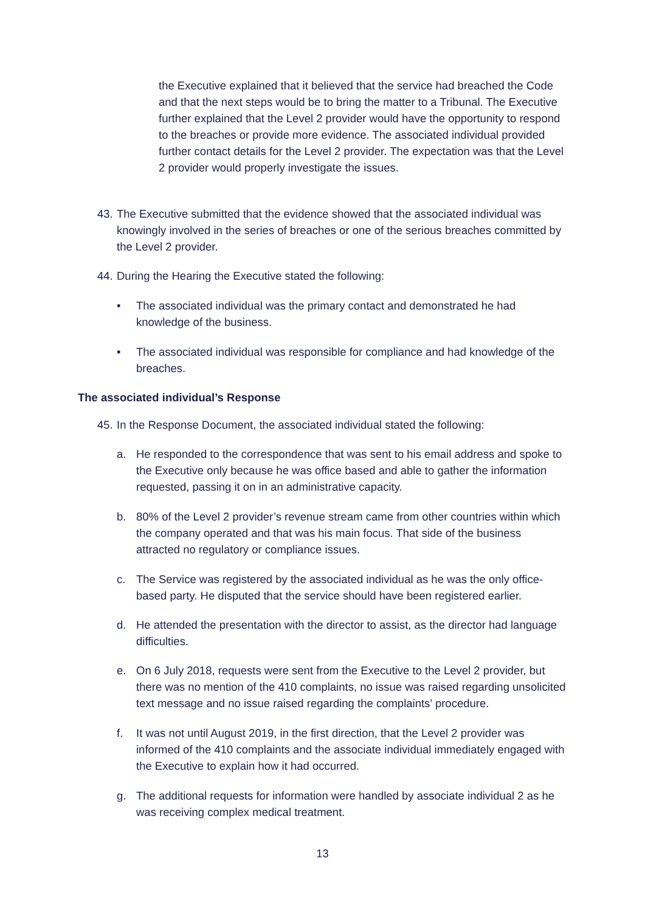the Executive explained that it believed that the service had breached the Code and that the next steps would be to bring the matter to a Tribunal. The Executive further explained that the Level 2 provider would have the opportunity to respond to the breaches or provide more evidence. The associated individual provided further contact details for the Level 2 provider. The expectation was that the Level 2 provider would properly investigate the issues.
43. The Executive submitted that the evidence showed that the associated individual was knowingly involved in the series of breaches or one of the serious breaches committed by the Level 2 provider.
44. During the Hearing the Executive stated the following:
• The associated individual was the primary contact and demonstrated he had knowledge of the business.
• The associated individual was responsible for compliance and had knowledge of the breaches.
The associated individual’s Response
45. In the Response Document, the associated individual stated the following:
a. He responded to the correspondence that was sent to his email address and spoke to the Executive only because he was office based and able to gather the information requested, passing it on in an administrative capacity.
b. 80% of the Level 2 provider’s revenue stream came from other countries within which the company operated and that was his main focus. That side of the business attracted no regulatory or compliance issues.
c. The Service was registered by the associated individual as he was the only office-based party. He disputed that the service should have been registered earlier.
d. He attended the presentation with the director to assist, as the director had language difficulties.
e. On 6 July 2018, requests were sent from the Executive to the Level 2 provider, but there was no mention of the 410 complaints, no issue was raised regarding unsolicited text message and no issue raised regarding the complaints’ procedure.
f. It was not until August 2019, in the first direction, that the Level 2 provider was informed of the 410 complaints and the associate individual immediately engaged with the Executive to explain how it had occurred.
g. The additional requests for information were handled by associate individual 2 as he was receiving complex medical treatment.
13